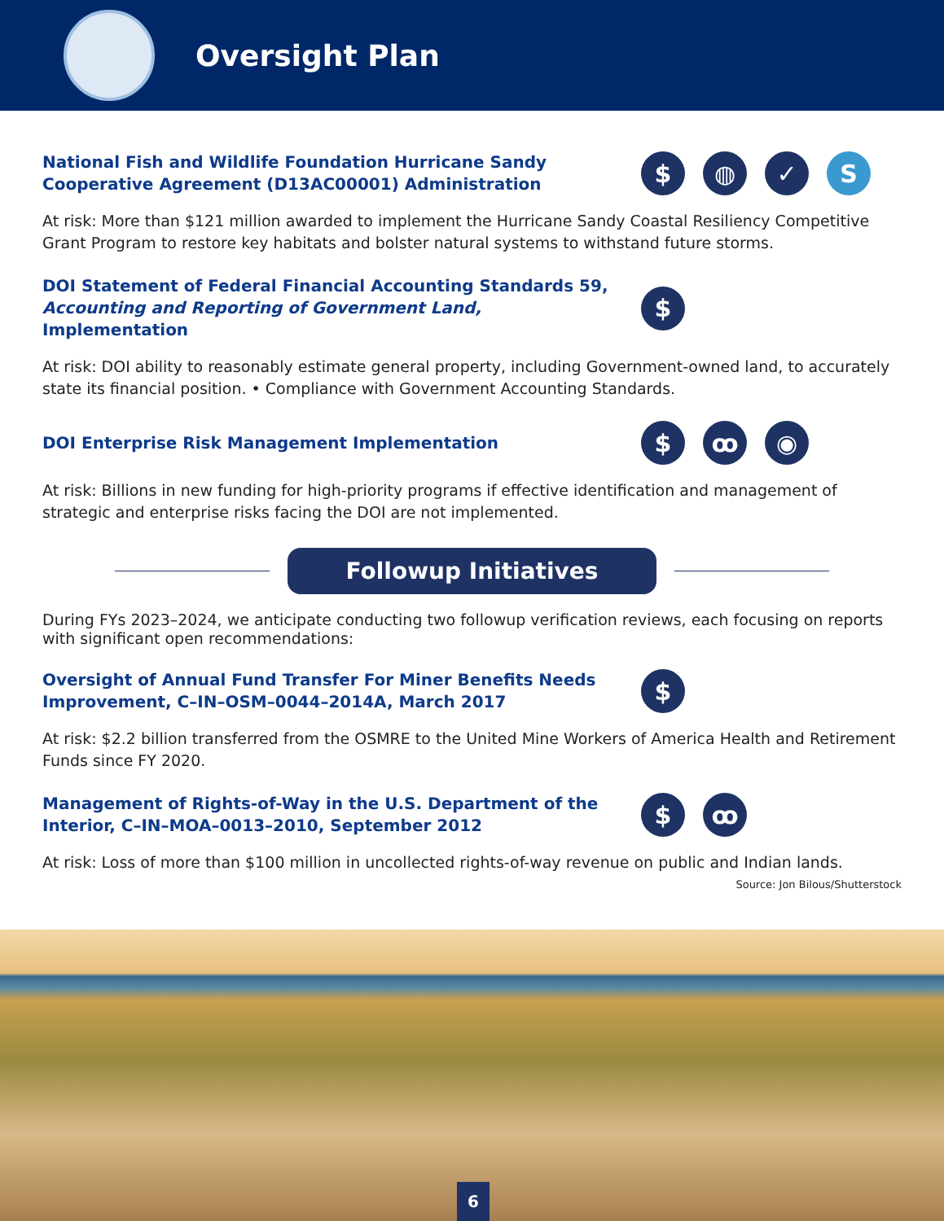Oversight Plan
National Fish and Wildlife Foundation Hurricane Sandy Cooperative Agreement (D13AC00001) Administration
$ ◍ ✓ S
At risk: More than $121 million awarded to implement the Hurricane Sandy Coastal Resiliency Competitive Grant Program to restore key habitats and bolster natural systems to withstand future storms.
DOI Statement of Federal Financial Accounting Standards 59, Accounting and Reporting of Government Land, Implementation
$
At risk: DOI ability to reasonably estimate general property, including Government-owned land, to accurately state its financial position. • Compliance with Government Accounting Standards.
DOI Enterprise Risk Management Implementation
$ ꝏ ◉
At risk: Billions in new funding for high-priority programs if effective identification and management of strategic and enterprise risks facing the DOI are not implemented.
Followup Initiatives
During FYs 2023–2024, we anticipate conducting two followup verification reviews, each focusing on reports with significant open recommendations:
Oversight of Annual Fund Transfer For Miner Benefits Needs Improvement, C–IN–OSM–0044–2014A, March 2017
$
At risk: $2.2 billion transferred from the OSMRE to the United Mine Workers of America Health and Retirement Funds since FY 2020.
Management of Rights-of-Way in the U.S. Department of the Interior, C–IN–MOA–0013–2010, September 2012
$ ꝏ
At risk: Loss of more than $100 million in uncollected rights-of-way revenue on public and Indian lands.
Source: Jon Bilous/Shutterstock
6